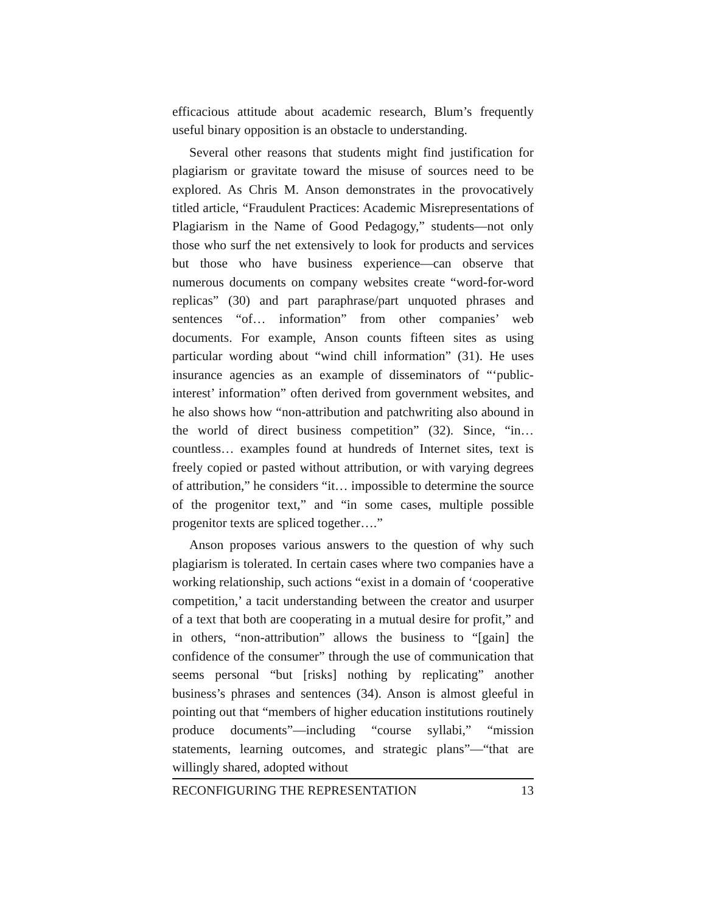efficacious attitude about academic research, Blum’s frequently useful binary opposition is an obstacle to understanding.
Several other reasons that students might find justification for plagiarism or gravitate toward the misuse of sources need to be explored. As Chris M. Anson demonstrates in the provocatively titled article, “Fraudulent Practices: Academic Misrepresentations of Plagiarism in the Name of Good Pedagogy,” students—not only those who surf the net extensively to look for products and services but those who have business experience—can observe that numerous documents on company websites create “word-for-word replicas” (30) and part paraphrase/part unquoted phrases and sentences “of… information” from other companies’ web documents. For example, Anson counts fifteen sites as using particular wording about “wind chill information” (31). He uses insurance agencies as an example of disseminators of “‘public-interest’ information” often derived from government websites, and he also shows how “non-attribution and patchwriting also abound in the world of direct business competition” (32). Since, “in… countless… examples found at hundreds of Internet sites, text is freely copied or pasted without attribution, or with varying degrees of attribution,” he considers “it… impossible to determine the source of the progenitor text,” and “in some cases, multiple possible progenitor texts are spliced together….”
Anson proposes various answers to the question of why such plagiarism is tolerated. In certain cases where two companies have a working relationship, such actions “exist in a domain of ‘cooperative competition,’ a tacit understanding between the creator and usurper of a text that both are cooperating in a mutual desire for profit,” and in others, “non-attribution” allows the business to “[gain] the confidence of the consumer” through the use of communication that seems personal “but [risks] nothing by replicating” another business’s phrases and sentences (34). Anson is almost gleeful in pointing out that “members of higher education institutions routinely produce documents”—including “course syllabi,” “mission statements, learning outcomes, and strategic plans”—“that are willingly shared, adopted without
RECONFIGURING THE REPRESENTATION 13